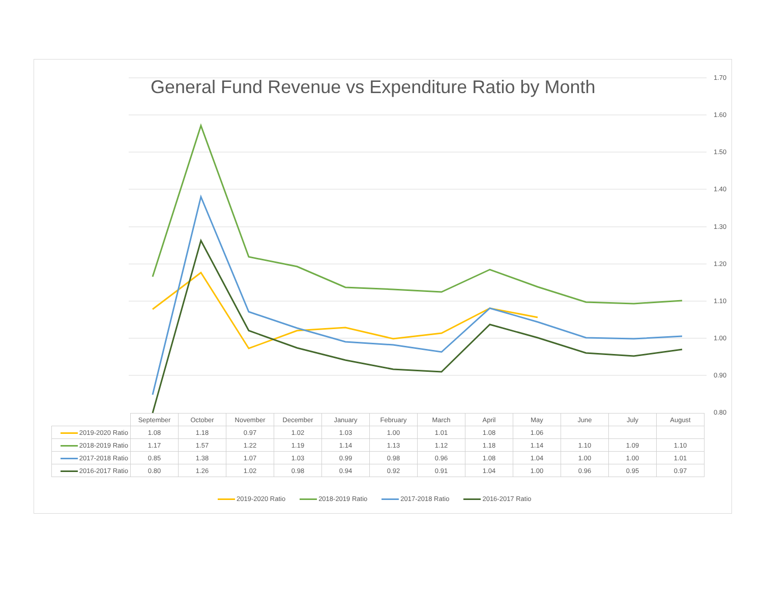1.70
1.60
1.50
1.40
1.30
1.20
1.10
1.00
0.90
0.80
General Fund Revenue vs Expenditure Ratio by Month
| | September | October | November | December | January | February | March | April | May | June | July | August |
| 2019-2020 Ratio | 1.08 | 1.18 | 0.97 | 1.02 | 1.03 | 1.00 | 1.01 | 1.08 | 1.06 | | | |
| 2018-2019 Ratio | 1.17 | 1.57 | 1.22 | 1.19 | 1.14 | 1.13 | 1.12 | 1.18 | 1.14 | 1.10 | 1.09 | 1.10 |
| 2017-2018 Ratio | 0.85 | 1.38 | 1.07 | 1.03 | 0.99 | 0.98 | 0.96 | 1.08 | 1.04 | 1.00 | 1.00 | 1.01 |
| 2016-2017 Ratio | 0.80 | 1.26 | 1.02 | 0.98 | 0.94 | 0.92 | 0.91 | 1.04 | 1.00 | 0.96 | 0.95 | 0.97 |
2019-2020 Ratio 2018-2019 Ratio 2017-2018 Ratio 2016-2017 Ratio